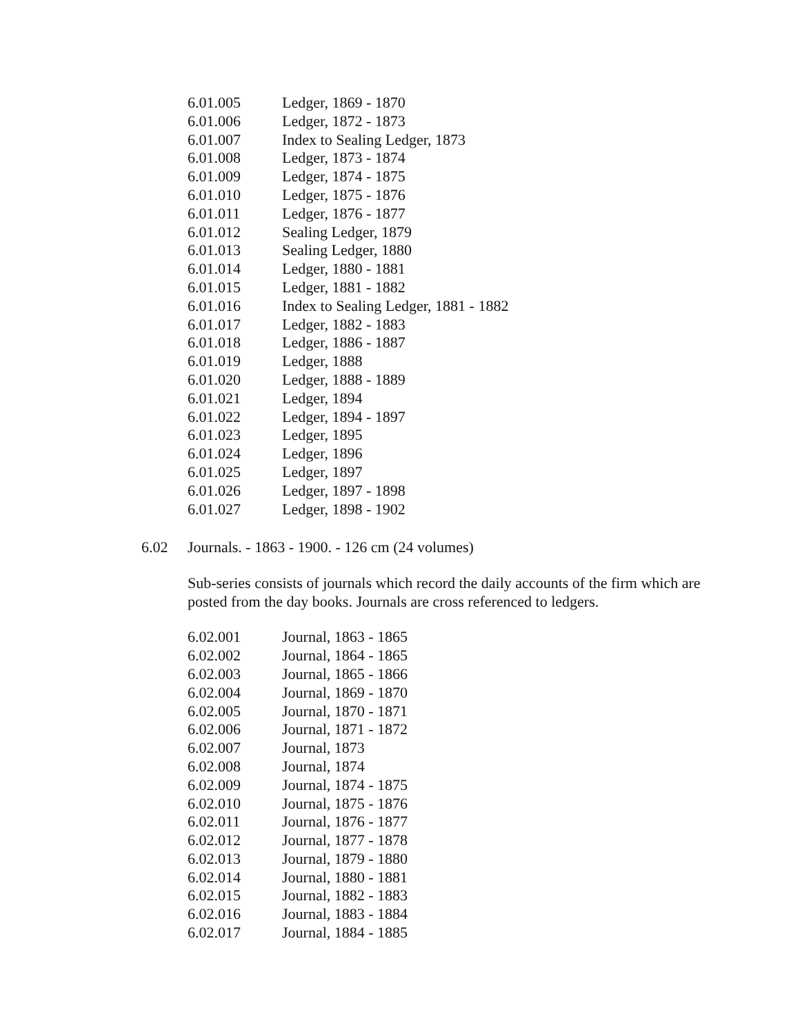| 6.01.005 | Ledger, 1869 - 1870 |
| 6.01.006 | Ledger, 1872 - 1873 |
| 6.01.007 | Index to Sealing Ledger, 1873 |
| 6.01.008 | Ledger, 1873 - 1874 |
| 6.01.009 | Ledger, 1874 - 1875 |
| 6.01.010 | Ledger, 1875 - 1876 |
| 6.01.011 | Ledger, 1876 - 1877 |
| 6.01.012 | Sealing Ledger, 1879 |
| 6.01.013 | Sealing Ledger, 1880 |
| 6.01.014 | Ledger, 1880 - 1881 |
| 6.01.015 | Ledger, 1881 - 1882 |
| 6.01.016 | Index to Sealing Ledger, 1881 - 1882 |
| 6.01.017 | Ledger, 1882 - 1883 |
| 6.01.018 | Ledger, 1886 - 1887 |
| 6.01.019 | Ledger, 1888 |
| 6.01.020 | Ledger, 1888 - 1889 |
| 6.01.021 | Ledger, 1894 |
| 6.01.022 | Ledger, 1894 - 1897 |
| 6.01.023 | Ledger, 1895 |
| 6.01.024 | Ledger, 1896 |
| 6.01.025 | Ledger, 1897 |
| 6.01.026 | Ledger, 1897 - 1898 |
| 6.01.027 | Ledger, 1898 - 1902 |
6.02 Journals. - 1863 - 1900. - 126 cm (24 volumes)
Sub-series consists of journals which record the daily accounts of the firm which are posted from the day books. Journals are cross referenced to ledgers.
| 6.02.001 | Journal, 1863 - 1865 |
| 6.02.002 | Journal, 1864 - 1865 |
| 6.02.003 | Journal, 1865 - 1866 |
| 6.02.004 | Journal, 1869 - 1870 |
| 6.02.005 | Journal, 1870 - 1871 |
| 6.02.006 | Journal, 1871 - 1872 |
| 6.02.007 | Journal, 1873 |
| 6.02.008 | Journal, 1874 |
| 6.02.009 | Journal, 1874 - 1875 |
| 6.02.010 | Journal, 1875 - 1876 |
| 6.02.011 | Journal, 1876 - 1877 |
| 6.02.012 | Journal, 1877 - 1878 |
| 6.02.013 | Journal, 1879 - 1880 |
| 6.02.014 | Journal, 1880 - 1881 |
| 6.02.015 | Journal, 1882 - 1883 |
| 6.02.016 | Journal, 1883 - 1884 |
| 6.02.017 | Journal, 1884 - 1885 |